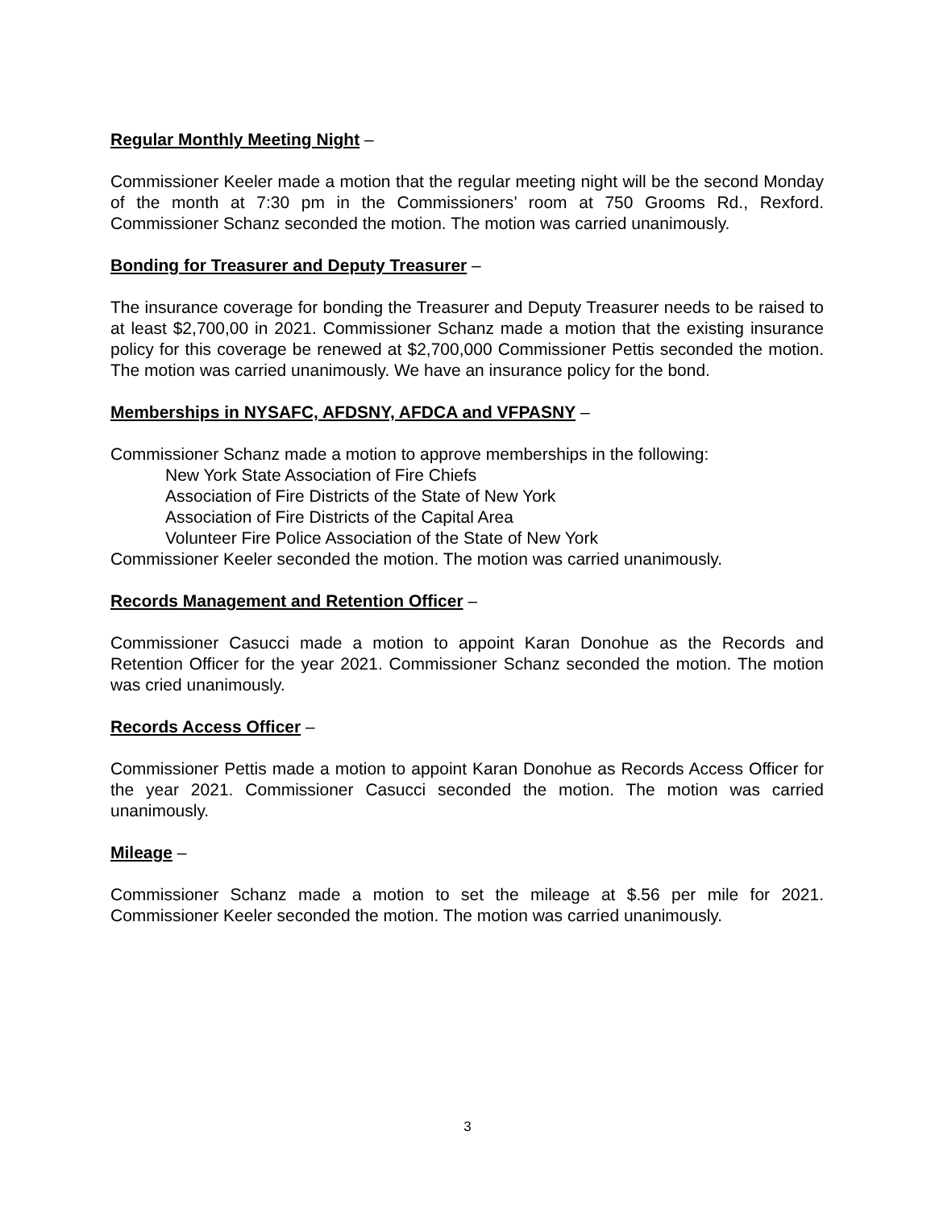Regular Monthly Meeting Night –
Commissioner Keeler made a motion that the regular meeting night will be the second Monday of the month at 7:30 pm in the Commissioners’ room at 750 Grooms Rd., Rexford. Commissioner Schanz seconded the motion. The motion was carried unanimously.
Bonding for Treasurer and Deputy Treasurer –
The insurance coverage for bonding the Treasurer and Deputy Treasurer needs to be raised to at least $2,700,00 in 2021. Commissioner Schanz made a motion that the existing insurance policy for this coverage be renewed at $2,700,000 Commissioner Pettis seconded the motion. The motion was carried unanimously. We have an insurance policy for the bond.
Memberships in NYSAFC, AFDSNY, AFDCA and VFPASNY –
Commissioner Schanz made a motion to approve memberships in the following:
New York State Association of Fire Chiefs
Association of Fire Districts of the State of New York
Association of Fire Districts of the Capital Area
Volunteer Fire Police Association of the State of New York
Commissioner Keeler seconded the motion. The motion was carried unanimously.
Records Management and Retention Officer –
Commissioner Casucci made a motion to appoint Karan Donohue as the Records and Retention Officer for the year 2021. Commissioner Schanz seconded the motion. The motion was cried unanimously.
Records Access Officer –
Commissioner Pettis made a motion to appoint Karan Donohue as Records Access Officer for the year 2021. Commissioner Casucci seconded the motion. The motion was carried unanimously.
Mileage –
Commissioner Schanz made a motion to set the mileage at $.56 per mile for 2021. Commissioner Keeler seconded the motion. The motion was carried unanimously.
3